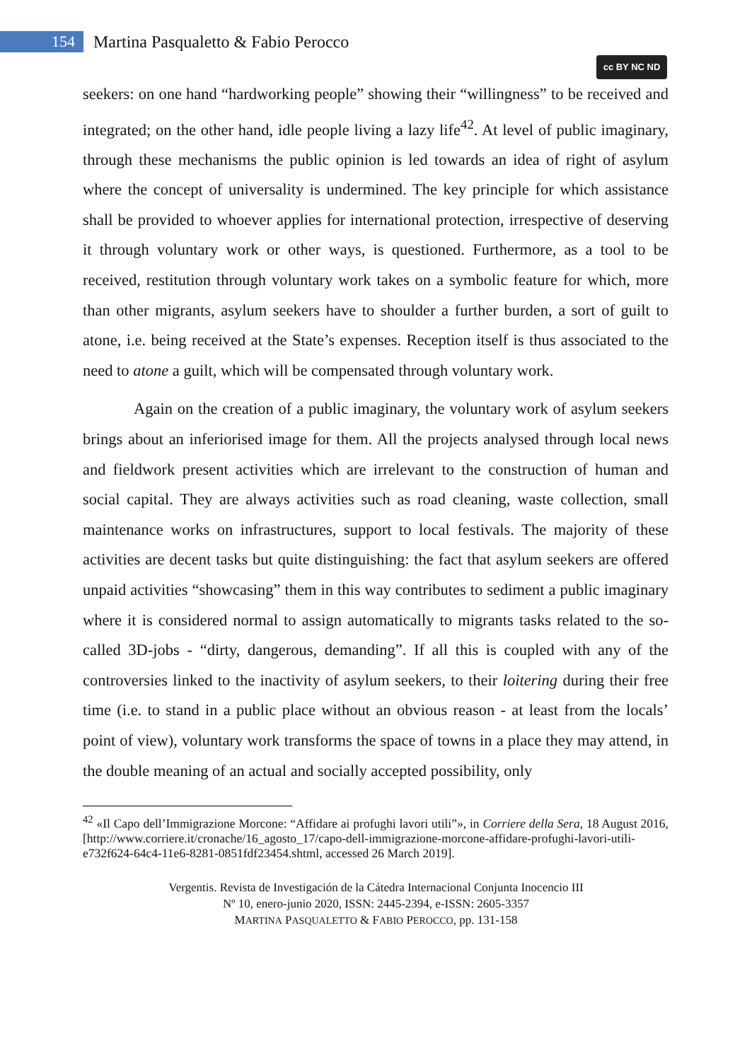154 Martina Pasqualetto & Fabio Perocco
cc BY NC ND
seekers: on one hand “hardworking people” showing their “willingness” to be received and integrated; on the other hand, idle people living a lazy life<sup>42</sup>. At level of public imaginary, through these mechanisms the public opinion is led towards an idea of right of asylum where the concept of universality is undermined. The key principle for which assistance shall be provided to whoever applies for international protection, irrespective of deserving it through voluntary work or other ways, is questioned. Furthermore, as a tool to be received, restitution through voluntary work takes on a symbolic feature for which, more than other migrants, asylum seekers have to shoulder a further burden, a sort of guilt to atone, i.e. being received at the State’s expenses. Reception itself is thus associated to the need to atone a guilt, which will be compensated through voluntary work.
Again on the creation of a public imaginary, the voluntary work of asylum seekers brings about an inferiorised image for them. All the projects analysed through local news and fieldwork present activities which are irrelevant to the construction of human and social capital. They are always activities such as road cleaning, waste collection, small maintenance works on infrastructures, support to local festivals. The majority of these activities are decent tasks but quite distinguishing: the fact that asylum seekers are offered unpaid activities “showcasing” them in this way contributes to sediment a public imaginary where it is considered normal to assign automatically to migrants tasks related to the so-called 3D-jobs - “dirty, dangerous, demanding”. If all this is coupled with any of the controversies linked to the inactivity of asylum seekers, to their loitering during their free time (i.e. to stand in a public place without an obvious reason - at least from the locals’ point of view), voluntary work transforms the space of towns in a place they may attend, in the double meaning of an actual and socially accepted possibility, only
<sup>42</sup> «Il Capo dell’Immigrazione Morcone: “Affidare ai profughi lavori utili”», in Corriere della Sera, 18 August 2016, [http://www.corriere.it/cronache/16_agosto_17/capo-dell-immigrazione-morcone-affidare-profughi-lavori-utili-e732f624-64c4-11e6-8281-0851fdf23454.shtml, accessed 26 March 2019].
Vergentis. Revista de Investigación de la Cátedra Internacional Conjunta Inocencio III
Nº 10, enero-junio 2020, ISSN: 2445-2394, e-ISSN: 2605-3357
MARTINA PASQUALETTO & FABIO PEROCCO, pp. 131-158